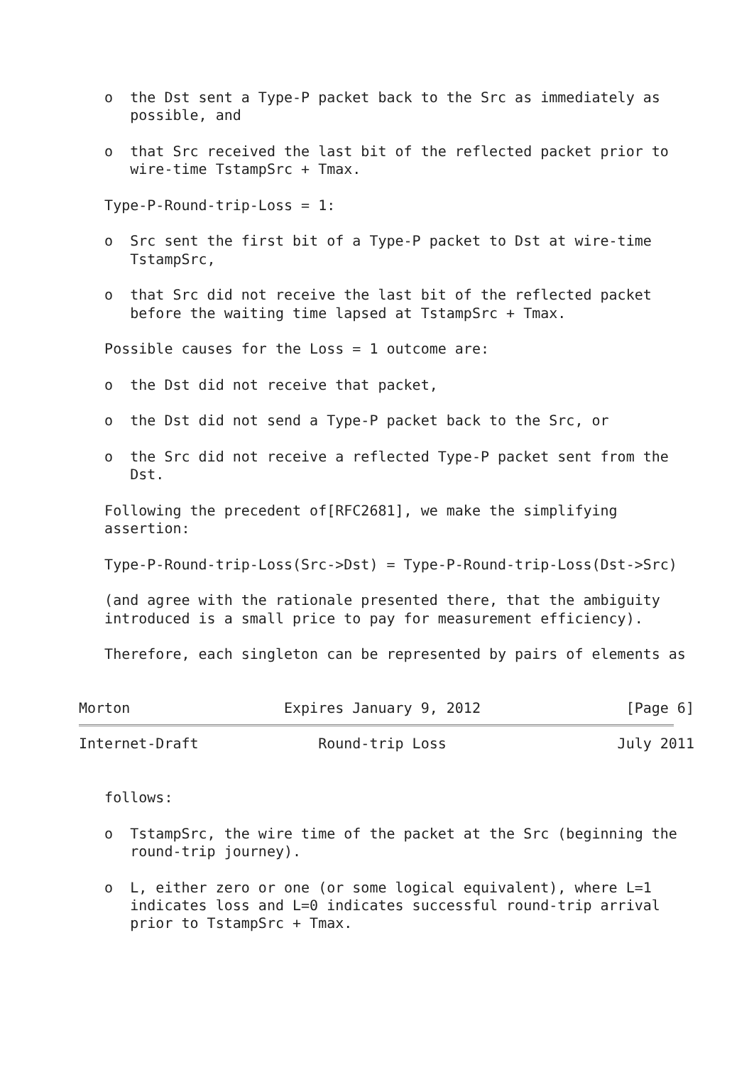o  the Dst sent a Type-P packet back to the Src as immediately as
      possible, and

   o  that Src received the last bit of the reflected packet prior to
      wire-time TstampSrc + Tmax.

   Type-P-Round-trip-Loss = 1:

   o  Src sent the first bit of a Type-P packet to Dst at wire-time
      TstampSrc,

   o  that Src did not receive the last bit of the reflected packet
      before the waiting time lapsed at TstampSrc + Tmax.

   Possible causes for the Loss = 1 outcome are:

   o  the Dst did not receive that packet,

   o  the Dst did not send a Type-P packet back to the Src, or

   o  the Src did not receive a reflected Type-P packet sent from the
      Dst.

   Following the precedent of[RFC2681], we make the simplifying
   assertion:

   Type-P-Round-trip-Loss(Src->Dst) = Type-P-Round-trip-Loss(Dst->Src)

   (and agree with the rationale presented there, that the ambiguity
   introduced is a small price to pay for measurement efficiency).

   Therefore, each singleton can be represented by pairs of elements as


Morton                  Expires January 9, 2012                 [Page 6]
Internet-Draft              Round-trip Loss                    July 2011


   follows:

   o  TstampSrc, the wire time of the packet at the Src (beginning the
      round-trip journey).

   o  L, either zero or one (or some logical equivalent), where L=1
      indicates loss and L=0 indicates successful round-trip arrival
      prior to TstampSrc + Tmax.